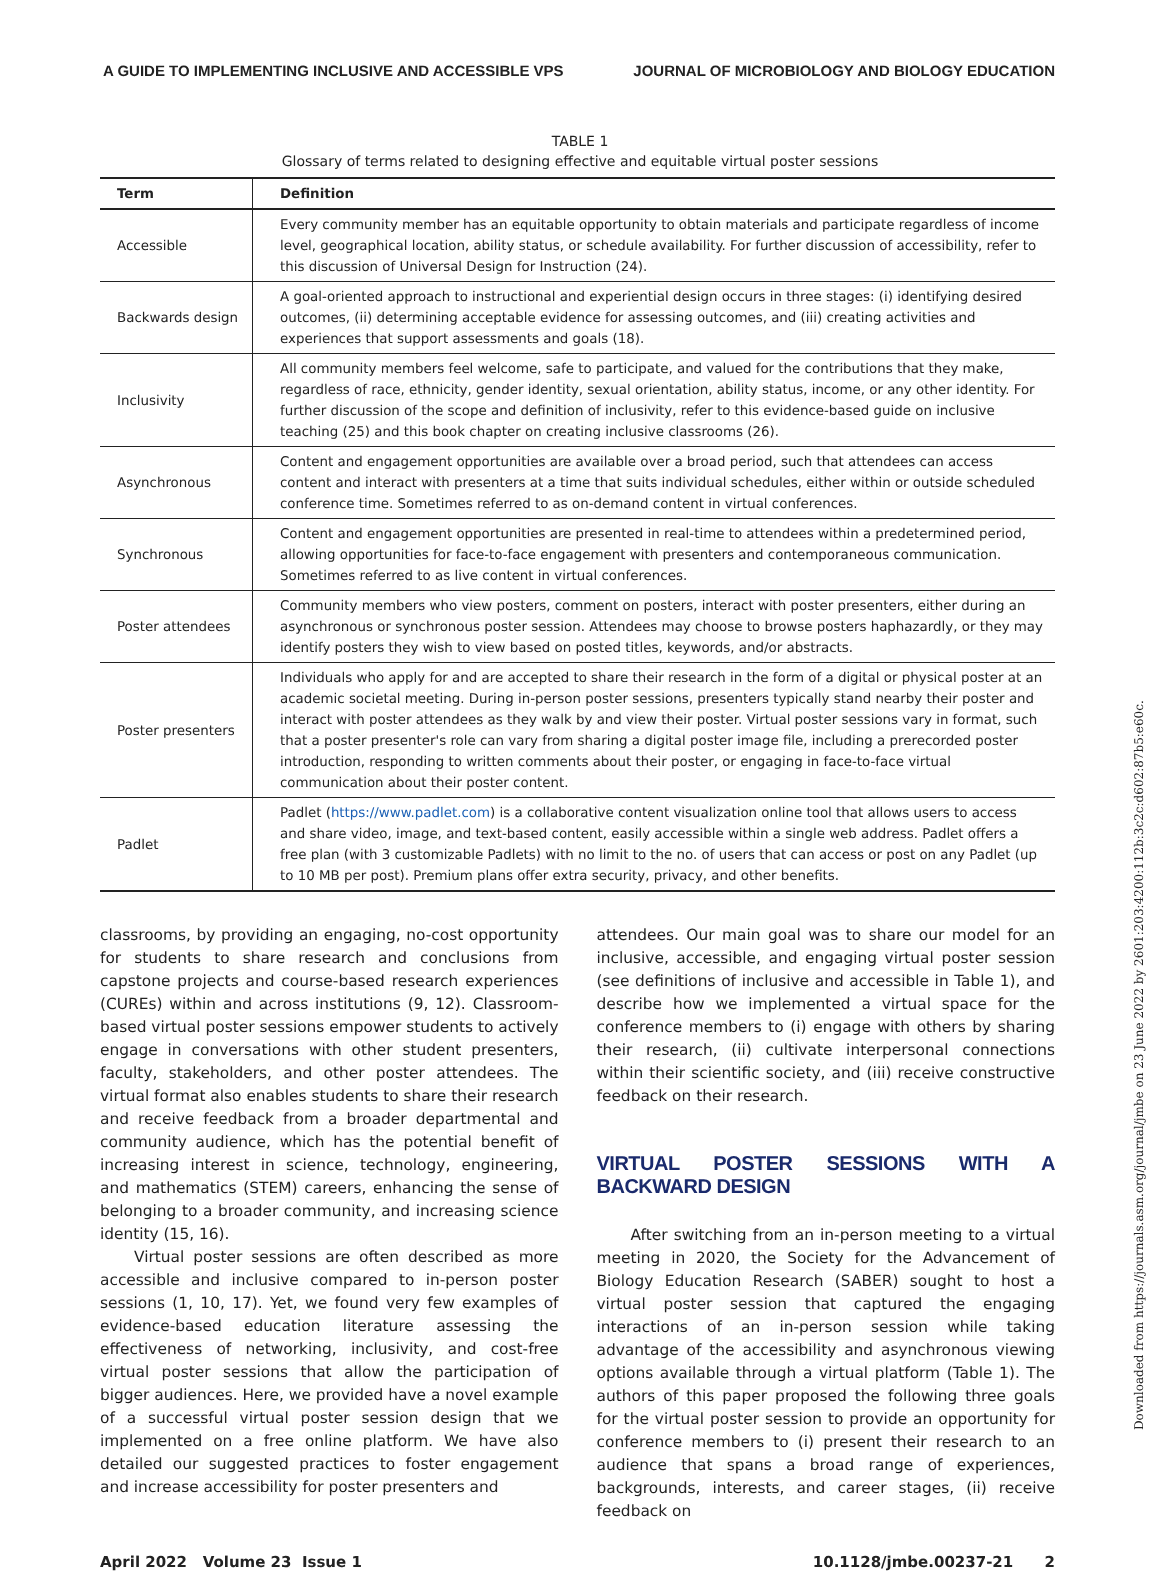A GUIDE TO IMPLEMENTING INCLUSIVE AND ACCESSIBLE VPS JOURNAL OF MICROBIOLOGY AND BIOLOGY EDUCATION
TABLE 1
Glossary of terms related to designing effective and equitable virtual poster sessions
| Term | Definition |
| --- | --- |
| Accessible | Every community member has an equitable opportunity to obtain materials and participate regardless of income level, geographical location, ability status, or schedule availability. For further discussion of accessibility, refer to this discussion of Universal Design for Instruction (24). |
| Backwards design | A goal-oriented approach to instructional and experiential design occurs in three stages: (i) identifying desired outcomes, (ii) determining acceptable evidence for assessing outcomes, and (iii) creating activities and experiences that support assessments and goals (18). |
| Inclusivity | All community members feel welcome, safe to participate, and valued for the contributions that they make, regardless of race, ethnicity, gender identity, sexual orientation, ability status, income, or any other identity. For further discussion of the scope and definition of inclusivity, refer to this evidence-based guide on inclusive teaching (25) and this book chapter on creating inclusive classrooms (26). |
| Asynchronous | Content and engagement opportunities are available over a broad period, such that attendees can access content and interact with presenters at a time that suits individual schedules, either within or outside scheduled conference time. Sometimes referred to as on-demand content in virtual conferences. |
| Synchronous | Content and engagement opportunities are presented in real-time to attendees within a predetermined period, allowing opportunities for face-to-face engagement with presenters and contemporaneous communication. Sometimes referred to as live content in virtual conferences. |
| Poster attendees | Community members who view posters, comment on posters, interact with poster presenters, either during an asynchronous or synchronous poster session. Attendees may choose to browse posters haphazardly, or they may identify posters they wish to view based on posted titles, keywords, and/or abstracts. |
| Poster presenters | Individuals who apply for and are accepted to share their research in the form of a digital or physical poster at an academic societal meeting. During in-person poster sessions, presenters typically stand nearby their poster and interact with poster attendees as they walk by and view their poster. Virtual poster sessions vary in format, such that a poster presenter's role can vary from sharing a digital poster image file, including a prerecorded poster introduction, responding to written comments about their poster, or engaging in face-to-face virtual communication about their poster content. |
| Padlet | Padlet ( https://www.padlet.com ) is a collaborative content visualization online tool that allows users to access and share video, image, and text-based content, easily accessible within a single web address. Padlet offers a free plan (with 3 customizable Padlets) with no limit to the no. of users that can access or post on any Padlet (up to 10 MB per post). Premium plans offer extra security, privacy, and other benefits. |
classrooms, by providing an engaging, no-cost opportunity for students to share research and conclusions from capstone projects and course-based research experiences (CUREs) within and across institutions (9, 12). Classroom-based virtual poster sessions empower students to actively engage in conversations with other student presenters, faculty, stakeholders, and other poster attendees. The virtual format also enables students to share their research and receive feedback from a broader departmental and community audience, which has the potential benefit of increasing interest in science, technology, engineering, and mathematics (STEM) careers, enhancing the sense of belonging to a broader community, and increasing science identity (15, 16).
Virtual poster sessions are often described as more accessible and inclusive compared to in-person poster sessions (1, 10, 17). Yet, we found very few examples of evidence-based education literature assessing the effectiveness of networking, inclusivity, and cost-free virtual poster sessions that allow the participation of bigger audiences. Here, we provided have a novel example of a successful virtual poster session design that we implemented on a free online platform. We have also detailed our suggested practices to foster engagement and increase accessibility for poster presenters and
attendees. Our main goal was to share our model for an inclusive, accessible, and engaging virtual poster session (see definitions of inclusive and accessible in Table 1), and describe how we implemented a virtual space for the conference members to (i) engage with others by sharing their research, (ii) cultivate interpersonal connections within their scientific society, and (iii) receive constructive feedback on their research.
VIRTUAL POSTER SESSIONS WITH A BACKWARD DESIGN
After switching from an in-person meeting to a virtual meeting in 2020, the Society for the Advancement of Biology Education Research (SABER) sought to host a virtual poster session that captured the engaging interactions of an in-person session while taking advantage of the accessibility and asynchronous viewing options available through a virtual platform (Table 1). The authors of this paper proposed the following three goals for the virtual poster session to provide an opportunity for conference members to (i) present their research to an audience that spans a broad range of experiences, backgrounds, interests, and career stages, (ii) receive feedback on
April 2022 Volume 23 Issue 1 10.1128/jmbe.00237-21 2
Downloaded from https://journals.asm.org/journal/jmbe on 23 June 2022 by 2601:203:4200:112b:3c2c:d602:87b5:e60c.